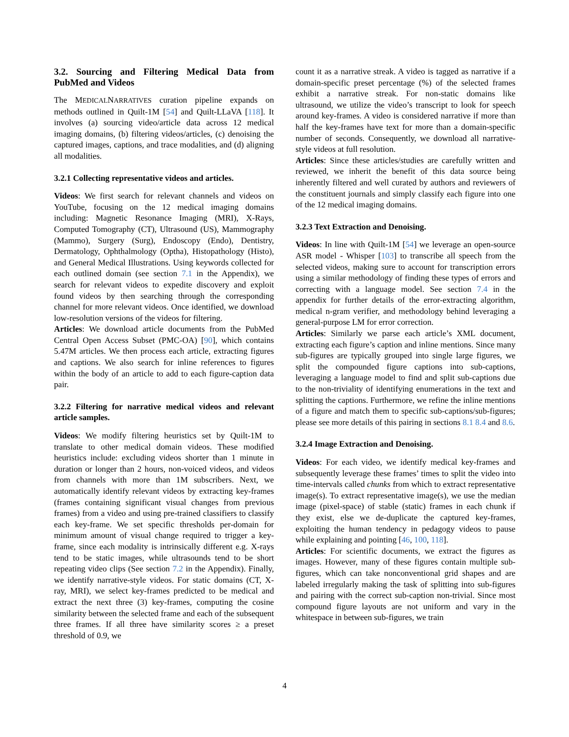3.2. Sourcing and Filtering Medical Data from PubMed and Videos
The MEDICALNARRATIVES curation pipeline expands on methods outlined in Quilt-1M [54] and Quilt-LLaVA [118]. It involves (a) sourcing video/article data across 12 medical imaging domains, (b) filtering videos/articles, (c) denoising the captured images, captions, and trace modalities, and (d) aligning all modalities.
3.2.1 Collecting representative videos and articles.
Videos: We first search for relevant channels and videos on YouTube, focusing on the 12 medical imaging domains including: Magnetic Resonance Imaging (MRI), X-Rays, Computed Tomography (CT), Ultrasound (US), Mammography (Mammo), Surgery (Surg), Endoscopy (Endo), Dentistry, Dermatology, Ophthalmology (Optha), Histopathology (Histo), and General Medical Illustrations. Using keywords collected for each outlined domain (see section 7.1 in the Appendix), we search for relevant videos to expedite discovery and exploit found videos by then searching through the corresponding channel for more relevant videos. Once identified, we download low-resolution versions of the videos for filtering.
Articles: We download article documents from the PubMed Central Open Access Subset (PMC-OA) [90], which contains 5.47M articles. We then process each article, extracting figures and captions. We also search for inline references to figures within the body of an article to add to each figure-caption data pair.
3.2.2 Filtering for narrative medical videos and relevant article samples.
Videos: We modify filtering heuristics set by Quilt-1M to translate to other medical domain videos. These modified heuristics include: excluding videos shorter than 1 minute in duration or longer than 2 hours, non-voiced videos, and videos from channels with more than 1M subscribers. Next, we automatically identify relevant videos by extracting key-frames (frames containing significant visual changes from previous frames) from a video and using pre-trained classifiers to classify each key-frame. We set specific thresholds per-domain for minimum amount of visual change required to trigger a key-frame, since each modality is intrinsically different e.g. X-rays tend to be static images, while ultrasounds tend to be short repeating video clips (See section 7.2 in the Appendix). Finally, we identify narrative-style videos. For static domains (CT, X-ray, MRI), we select key-frames predicted to be medical and extract the next three (3) key-frames, computing the cosine similarity between the selected frame and each of the subsequent three frames. If all three have similarity scores ≥ a preset threshold of 0.9, we
count it as a narrative streak. A video is tagged as narrative if a domain-specific preset percentage (%) of the selected frames exhibit a narrative streak. For non-static domains like ultrasound, we utilize the video’s transcript to look for speech around key-frames. A video is considered narrative if more than half the key-frames have text for more than a domain-specific number of seconds. Consequently, we download all narrative-style videos at full resolution.
Articles: Since these articles/studies are carefully written and reviewed, we inherit the benefit of this data source being inherently filtered and well curated by authors and reviewers of the constituent journals and simply classify each figure into one of the 12 medical imaging domains.
3.2.3 Text Extraction and Denoising.
Videos: In line with Quilt-1M [54] we leverage an open-source ASR model - Whisper [103] to transcribe all speech from the selected videos, making sure to account for transcription errors using a similar methodology of finding these types of errors and correcting with a language model. See section 7.4 in the appendix for further details of the error-extracting algorithm, medical n-gram verifier, and methodology behind leveraging a general-purpose LM for error correction.
Articles: Similarly we parse each article’s XML document, extracting each figure’s caption and inline mentions. Since many sub-figures are typically grouped into single large figures, we split the compounded figure captions into sub-captions, leveraging a language model to find and split sub-captions due to the non-triviality of identifying enumerations in the text and splitting the captions. Furthermore, we refine the inline mentions of a figure and match them to specific sub-captions/sub-figures; please see more details of this pairing in sections 8.1 8.4 and 8.6.
3.2.4 Image Extraction and Denoising.
Videos: For each video, we identify medical key-frames and subsequently leverage these frames’ times to split the video into time-intervals called chunks from which to extract representative image(s). To extract representative image(s), we use the median image (pixel-space) of stable (static) frames in each chunk if they exist, else we de-duplicate the captured key-frames, exploiting the human tendency in pedagogy videos to pause while explaining and pointing [46, 100, 118].
Articles: For scientific documents, we extract the figures as images. However, many of these figures contain multiple sub-figures, which can take nonconventional grid shapes and are labeled irregularly making the task of splitting into sub-figures and pairing with the correct sub-caption non-trivial. Since most compound figure layouts are not uniform and vary in the whitespace in between sub-figures, we train
4